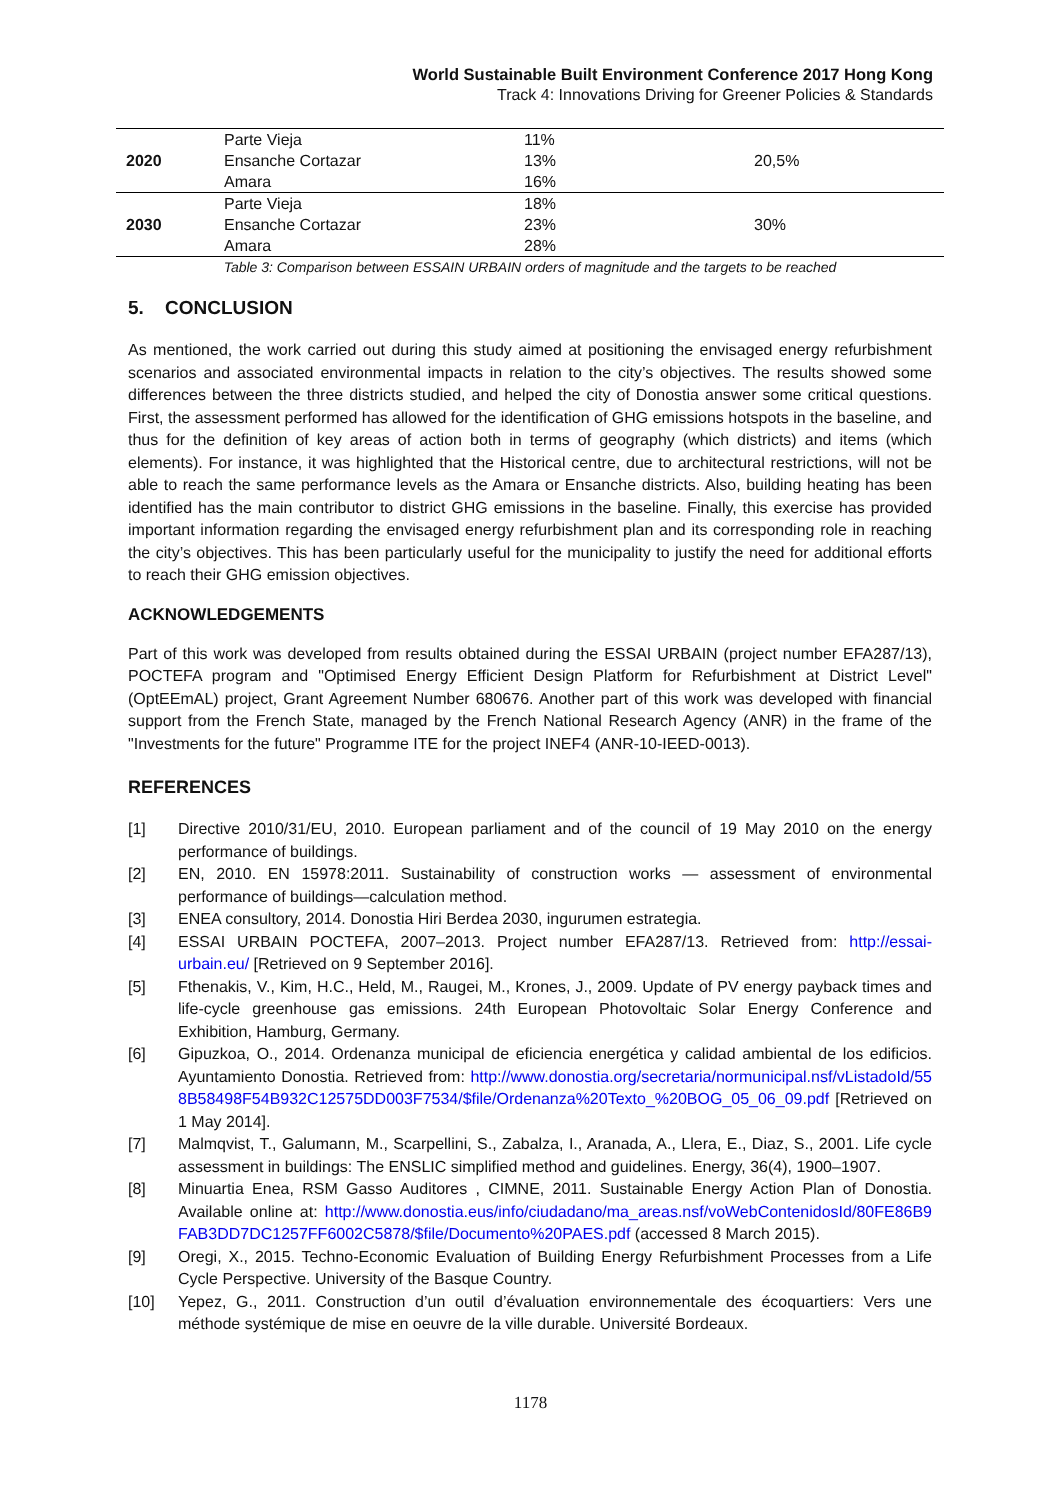World Sustainable Built Environment Conference 2017 Hong Kong
Track 4: Innovations Driving for Greener Policies & Standards
| 2020 | Parte Vieja | 11% | 20,5% |
| | Ensanche Cortazar | 13% | |
| | Amara | 16% | |
| 2030 | Parte Vieja | 18% | 30% |
| | Ensanche Cortazar | 23% | |
| | Amara | 28% | |
Table 3: Comparison between ESSAIN URBAIN orders of magnitude and the targets to be reached
5. CONCLUSION
As mentioned, the work carried out during this study aimed at positioning the envisaged energy refurbishment scenarios and associated environmental impacts in relation to the city’s objectives. The results showed some differences between the three districts studied, and helped the city of Donostia answer some critical questions. First, the assessment performed has allowed for the identification of GHG emissions hotspots in the baseline, and thus for the definition of key areas of action both in terms of geography (which districts) and items (which elements). For instance, it was highlighted that the Historical centre, due to architectural restrictions, will not be able to reach the same performance levels as the Amara or Ensanche districts. Also, building heating has been identified has the main contributor to district GHG emissions in the baseline. Finally, this exercise has provided important information regarding the envisaged energy refurbishment plan and its corresponding role in reaching the city’s objectives. This has been particularly useful for the municipality to justify the need for additional efforts to reach their GHG emission objectives.
ACKNOWLEDGEMENTS
Part of this work was developed from results obtained during the ESSAI URBAIN (project number EFA287/13), POCTEFA program and "Optimised Energy Efficient Design Platform for Refurbishment at District Level" (OptEEmAL) project, Grant Agreement Number 680676. Another part of this work was developed with financial support from the French State, managed by the French National Research Agency (ANR) in the frame of the "Investments for the future" Programme ITE for the project INEF4 (ANR-10-IEED-0013).
REFERENCES
[1] Directive 2010/31/EU, 2010. European parliament and of the council of 19 May 2010 on the energy performance of buildings.
[2] EN, 2010. EN 15978:2011. Sustainability of construction works — assessment of environmental performance of buildings—calculation method.
[3] ENEA consultory, 2014. Donostia Hiri Berdea 2030, ingurumen estrategia.
[4] ESSAI URBAIN POCTEFA, 2007–2013. Project number EFA287/13. Retrieved from: http://essai-urbain.eu/ [Retrieved on 9 September 2016].
[5] Fthenakis, V., Kim, H.C., Held, M., Raugei, M., Krones, J., 2009. Update of PV energy payback times and life-cycle greenhouse gas emissions. 24th European Photovoltaic Solar Energy Conference and Exhibition, Hamburg, Germany.
[6] Gipuzkoa, O., 2014. Ordenanza municipal de eficiencia energética y calidad ambiental de los edificios. Ayuntamiento Donostia. Retrieved from: http://www.donostia.org/secretaria/normunicipal.nsf/vListadoId/558B58498F54B932C12575DD003F7534/$file/Ordenanza%20Texto_%20BOG_05_06_09.pdf [Retrieved on 1 May 2014].
[7] Malmqvist, T., Galumann, M., Scarpellini, S., Zabalza, I., Aranada, A., Llera, E., Diaz, S., 2001. Life cycle assessment in buildings: The ENSLIC simplified method and guidelines. Energy, 36(4), 1900–1907.
[8] Minuartia Enea, RSM Gasso Auditores , CIMNE, 2011. Sustainable Energy Action Plan of Donostia. Available online at: http://www.donostia.eus/info/ciudadano/ma_areas.nsf/voWebContenidosId/80FE86B9FAB3DD7DC1257FF6002C5878/$file/Documento%20PAES.pdf (accessed 8 March 2015).
[9] Oregi, X., 2015. Techno-Economic Evaluation of Building Energy Refurbishment Processes from a Life Cycle Perspective. University of the Basque Country.
[10] Yepez, G., 2011. Construction d’un outil d’évaluation environnementale des écoquartiers: Vers une méthode systémique de mise en oeuvre de la ville durable. Université Bordeaux.
1178